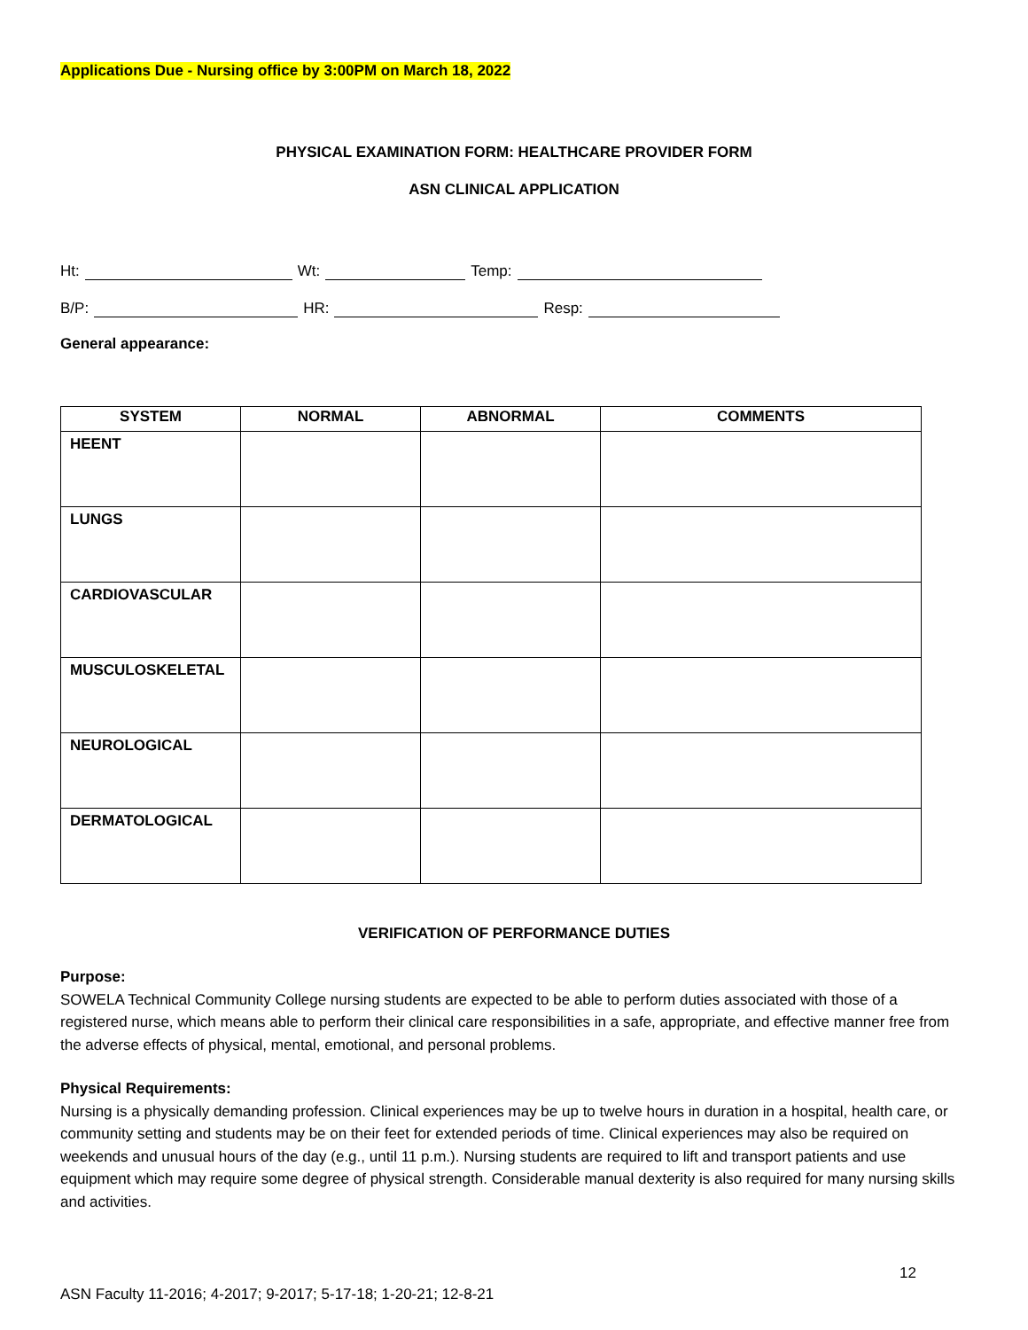Applications Due - Nursing office by 3:00PM on March 18, 2022
PHYSICAL EXAMINATION FORM: HEALTHCARE PROVIDER FORM
ASN CLINICAL APPLICATION
Ht: Wt: Temp:
B/P: HR: Resp:
General appearance:
| SYSTEM | NORMAL | ABNORMAL | COMMENTS |
| --- | --- | --- | --- |
| HEENT | | | |
| LUNGS | | | |
| CARDIOVASCULAR | | | |
| MUSCULOSKELETAL | | | |
| NEUROLOGICAL | | | |
| DERMATOLOGICAL | | | |
VERIFICATION OF PERFORMANCE DUTIES
Purpose:
SOWELA Technical Community College nursing students are expected to be able to perform duties associated with those of a registered nurse, which means able to perform their clinical care responsibilities in a safe, appropriate, and effective manner free from the adverse effects of physical, mental, emotional, and personal problems.
Physical Requirements:
Nursing is a physically demanding profession. Clinical experiences may be up to twelve hours in duration in a hospital, health care, or community setting and students may be on their feet for extended periods of time. Clinical experiences may also be required on weekends and unusual hours of the day (e.g., until 11 p.m.). Nursing students are required to lift and transport patients and use equipment which may require some degree of physical strength. Considerable manual dexterity is also required for many nursing skills and activities.
12
ASN Faculty 11-2016; 4-2017; 9-2017; 5-17-18; 1-20-21; 12-8-21